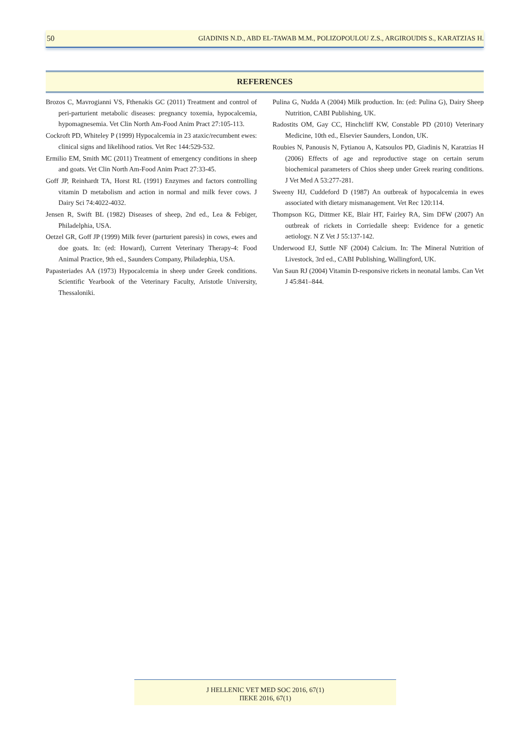50 GIADINIS N.D., ABD EL-TAWAB M.M., POLIZOPOULOU Z.S., ARGIROUDIS S., KARATZIAS H.
REFERENCES
Brozos C, Mavrogianni VS, Fthenakis GC (2011) Treatment and control of peri-parturient metabolic diseases: pregnancy toxemia, hypocalcemia, hypomagnesemia. Vet Clin North Am-Food Anim Pract 27:105-113.
Cockroft PD, Whiteley P (1999) Hypocalcemia in 23 ataxic/recumbent ewes: clinical signs and likelihood ratios. Vet Rec 144:529-532.
Ermilio EM, Smith MC (2011) Treatment of emergency conditions in sheep and goats. Vet Clin North Am-Food Anim Pract 27:33-45.
Goff JP, Reinhardt TA, Horst RL (1991) Enzymes and factors controlling vitamin D metabolism and action in normal and milk fever cows. J Dairy Sci 74:4022-4032.
Jensen R, Swift BL (1982) Diseases of sheep, 2nd ed., Lea & Febiger, Philadelphia, USA.
Oetzel GR, Goff JP (1999) Milk fever (parturient paresis) in cows, ewes and doe goats. In: (ed: Howard), Current Veterinary Therapy-4: Food Animal Practice, 9th ed., Saunders Company, Philadephia, USA.
Papasteriades AA (1973) Hypocalcemia in sheep under Greek conditions. Scientific Yearbook of the Veterinary Faculty, Aristotle University, Thessaloniki.
Pulina G, Nudda A (2004) Milk production. In: (ed: Pulina G), Dairy Sheep Nutrition, CABI Publishing, UK.
Radostits OM, Gay CC, Hinchcliff KW, Constable PD (2010) Veterinary Medicine, 10th ed., Elsevier Saunders, London, UK.
Roubies N, Panousis N, Fytianou A, Katsoulos PD, Giadinis N, Karatzias H (2006) Effects of age and reproductive stage on certain serum biochemical parameters of Chios sheep under Greek rearing conditions. J Vet Med A 53:277-281.
Sweeny HJ, Cuddeford D (1987) An outbreak of hypocalcemia in ewes associated with dietary mismanagement. Vet Rec 120:114.
Thompson KG, Dittmer KE, Blair HT, Fairley RA, Sim DFW (2007) An outbreak of rickets in Corriedalle sheep: Evidence for a genetic aetiology. N Z Vet J 55:137-142.
Underwood EJ, Suttle NF (2004) Calcium. In: The Mineral Nutrition of Livestock, 3rd ed., CABI Publishing, Wallingford, UK.
Van Saun RJ (2004) Vitamin D-responsive rickets in neonatal lambs. Can Vet J 45:841–844.
J HELLENIC VET MED SOC 2016, 67(1)
ΠΕΚΕ 2016, 67(1)